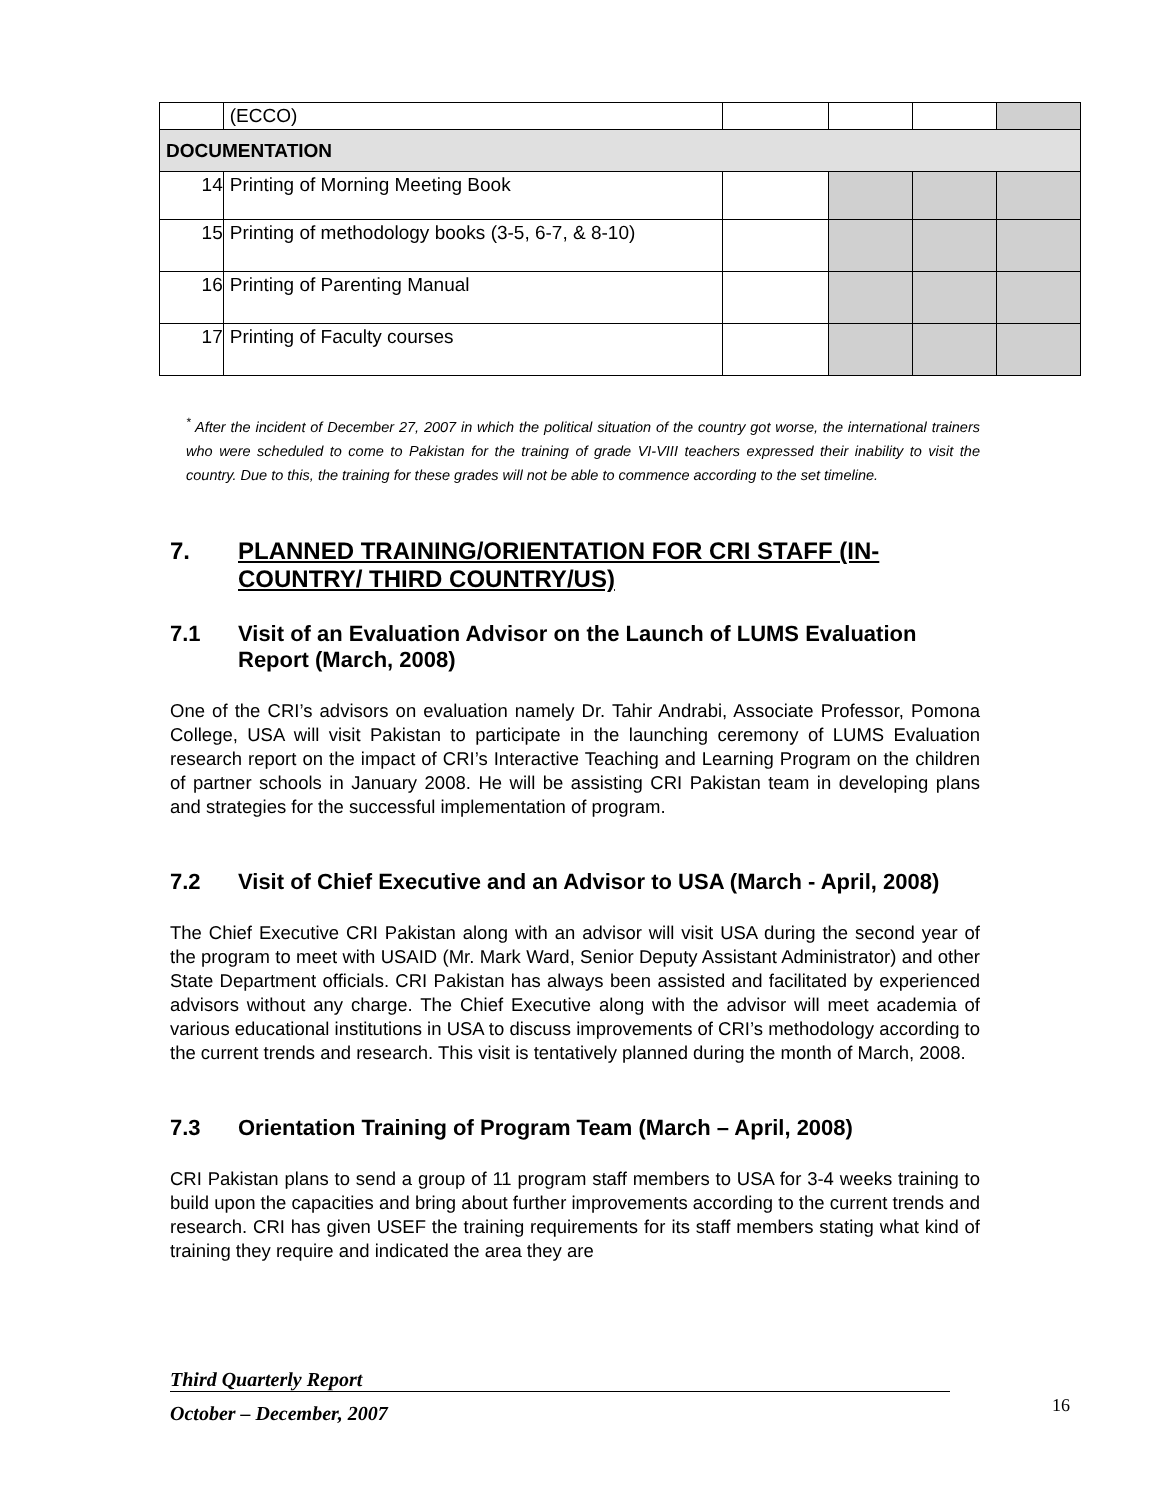| | (ECCO) | | | | |
| DOCUMENTATION | | | | | |
| 14 | Printing of Morning Meeting Book | | | | |
| 15 | Printing of methodology books (3-5, 6-7, & 8-10) | | | | |
| 16 | Printing of Parenting Manual | | | | |
| 17 | Printing of Faculty courses | | | | |
<sup>*</sup> After the incident of December 27, 2007 in which the political situation of the country got worse, the international trainers who were scheduled to come to Pakistan for the training of grade VI-VIII teachers expressed their inability to visit the country. Due to this, the training for these grades will not be able to commence according to the set timeline.
7. PLANNED TRAINING/ORIENTATION FOR CRI STAFF (IN-COUNTRY/ THIRD COUNTRY/US)
7.1 Visit of an Evaluation Advisor on the Launch of LUMS Evaluation Report (March, 2008)
One of the CRI’s advisors on evaluation namely Dr. Tahir Andrabi, Associate Professor, Pomona College, USA will visit Pakistan to participate in the launching ceremony of LUMS Evaluation research report on the impact of CRI’s Interactive Teaching and Learning Program on the children of partner schools in January 2008. He will be assisting CRI Pakistan team in developing plans and strategies for the successful implementation of program.
7.2 Visit of Chief Executive and an Advisor to USA (March - April, 2008)
The Chief Executive CRI Pakistan along with an advisor will visit USA during the second year of the program to meet with USAID (Mr. Mark Ward, Senior Deputy Assistant Administrator) and other State Department officials. CRI Pakistan has always been assisted and facilitated by experienced advisors without any charge. The Chief Executive along with the advisor will meet academia of various educational institutions in USA to discuss improvements of CRI’s methodology according to the current trends and research. This visit is tentatively planned during the month of March, 2008.
7.3 Orientation Training of Program Team (March – April, 2008)
CRI Pakistan plans to send a group of 11 program staff members to USA for 3-4 weeks training to build upon the capacities and bring about further improvements according to the current trends and research. CRI has given USEF the training requirements for its staff members stating what kind of training they require and indicated the area they are
Third Quarterly Report
October – December, 2007 16